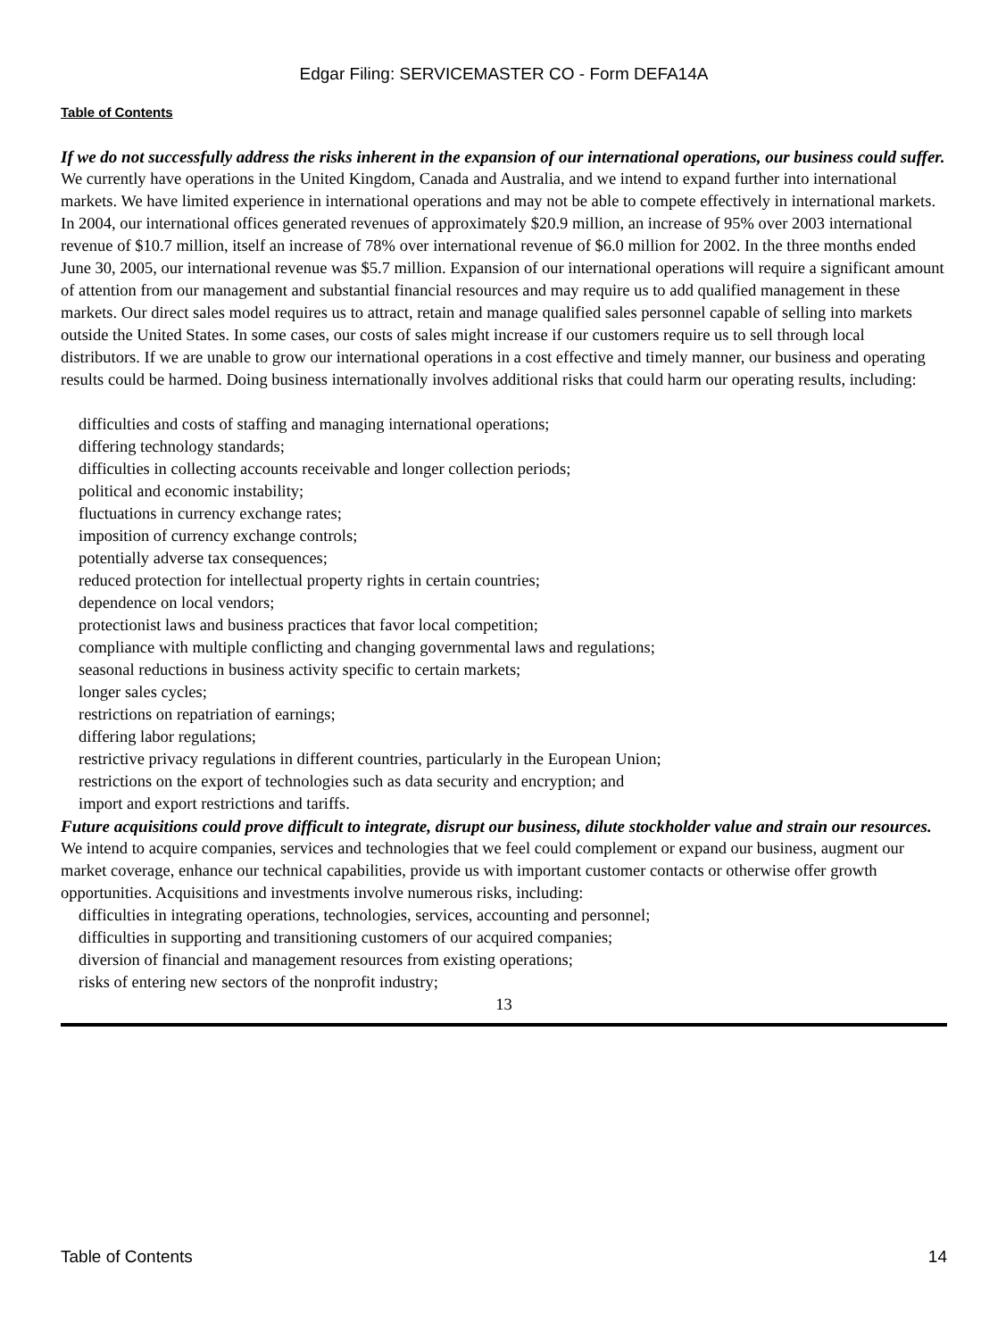Edgar Filing: SERVICEMASTER CO - Form DEFA14A
Table of Contents
If we do not successfully address the risks inherent in the expansion of our international operations, our business could suffer.
We currently have operations in the United Kingdom, Canada and Australia, and we intend to expand further into international markets. We have limited experience in international operations and may not be able to compete effectively in international markets. In 2004, our international offices generated revenues of approximately $20.9 million, an increase of 95% over 2003 international revenue of $10.7 million, itself an increase of 78% over international revenue of $6.0 million for 2002. In the three months ended June 30, 2005, our international revenue was $5.7 million. Expansion of our international operations will require a significant amount of attention from our management and substantial financial resources and may require us to add qualified management in these markets. Our direct sales model requires us to attract, retain and manage qualified sales personnel capable of selling into markets outside the United States. In some cases, our costs of sales might increase if our customers require us to sell through local distributors. If we are unable to grow our international operations in a cost effective and timely manner, our business and operating results could be harmed. Doing business internationally involves additional risks that could harm our operating results, including:
difficulties and costs of staffing and managing international operations;
differing technology standards;
difficulties in collecting accounts receivable and longer collection periods;
political and economic instability;
fluctuations in currency exchange rates;
imposition of currency exchange controls;
potentially adverse tax consequences;
reduced protection for intellectual property rights in certain countries;
dependence on local vendors;
protectionist laws and business practices that favor local competition;
compliance with multiple conflicting and changing governmental laws and regulations;
seasonal reductions in business activity specific to certain markets;
longer sales cycles;
restrictions on repatriation of earnings;
differing labor regulations;
restrictive privacy regulations in different countries, particularly in the European Union;
restrictions on the export of technologies such as data security and encryption; and
import and export restrictions and tariffs.
Future acquisitions could prove difficult to integrate, disrupt our business, dilute stockholder value and strain our resources.
We intend to acquire companies, services and technologies that we feel could complement or expand our business, augment our market coverage, enhance our technical capabilities, provide us with important customer contacts or otherwise offer growth opportunities. Acquisitions and investments involve numerous risks, including:
difficulties in integrating operations, technologies, services, accounting and personnel;
difficulties in supporting and transitioning customers of our acquired companies;
diversion of financial and management resources from existing operations;
risks of entering new sectors of the nonprofit industry;
13
Table of Contents 14